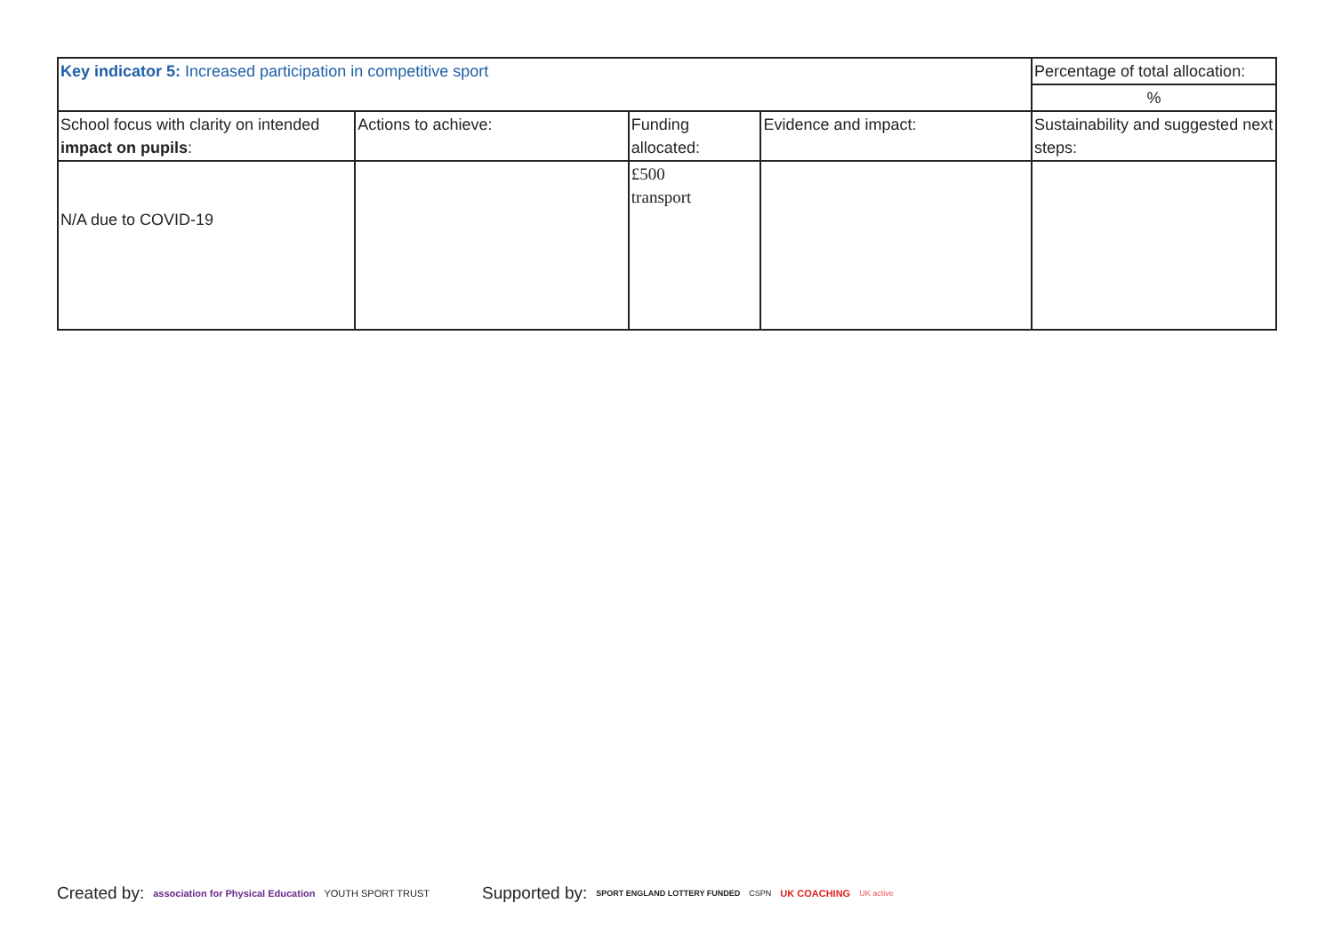| Key indicator 5: Increased participation in competitive sport | | | | Percentage of total allocation: |
| | | | | % |
| School focus with clarity on intended impact on pupils : | Actions to achieve: | Funding allocated: | Evidence and impact: | Sustainability and suggested next steps: |
| N/A due to COVID-19 | | £500 transport | | |
Created by: association for Physical Education YOUTH SPORT TRUST
Supported by: SPORT ENGLAND LOTTERY FUNDED CSPN UK COACHING UK active